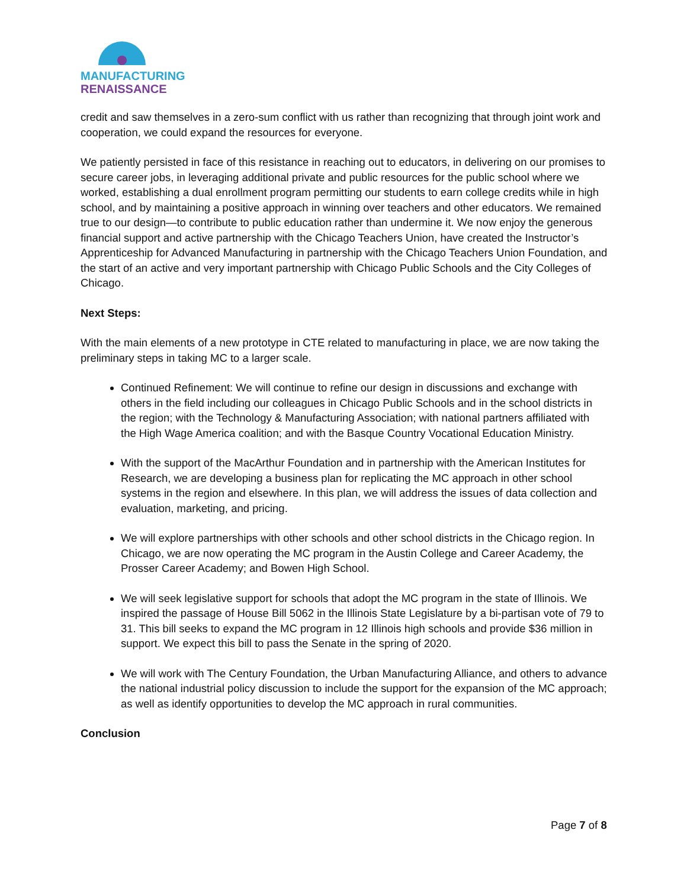MANUFACTURING
RENAISSANCE
credit and saw themselves in a zero-sum conflict with us rather than recognizing that through joint work and cooperation, we could expand the resources for everyone.
We patiently persisted in face of this resistance in reaching out to educators, in delivering on our promises to secure career jobs, in leveraging additional private and public resources for the public school where we worked, establishing a dual enrollment program permitting our students to earn college credits while in high school, and by maintaining a positive approach in winning over teachers and other educators. We remained true to our design—to contribute to public education rather than undermine it. We now enjoy the generous financial support and active partnership with the Chicago Teachers Union, have created the Instructor’s Apprenticeship for Advanced Manufacturing in partnership with the Chicago Teachers Union Foundation, and the start of an active and very important partnership with Chicago Public Schools and the City Colleges of Chicago.
Next Steps:
With the main elements of a new prototype in CTE related to manufacturing in place, we are now taking the preliminary steps in taking MC to a larger scale.
Continued Refinement: We will continue to refine our design in discussions and exchange with others in the field including our colleagues in Chicago Public Schools and in the school districts in the region; with the Technology & Manufacturing Association; with national partners affiliated with the High Wage America coalition; and with the Basque Country Vocational Education Ministry.
With the support of the MacArthur Foundation and in partnership with the American Institutes for Research, we are developing a business plan for replicating the MC approach in other school systems in the region and elsewhere. In this plan, we will address the issues of data collection and evaluation, marketing, and pricing.
We will explore partnerships with other schools and other school districts in the Chicago region. In Chicago, we are now operating the MC program in the Austin College and Career Academy, the Prosser Career Academy; and Bowen High School.
We will seek legislative support for schools that adopt the MC program in the state of Illinois. We inspired the passage of House Bill 5062 in the Illinois State Legislature by a bi-partisan vote of 79 to 31. This bill seeks to expand the MC program in 12 Illinois high schools and provide $36 million in support. We expect this bill to pass the Senate in the spring of 2020.
We will work with The Century Foundation, the Urban Manufacturing Alliance, and others to advance the national industrial policy discussion to include the support for the expansion of the MC approach; as well as identify opportunities to develop the MC approach in rural communities.
Conclusion
Page 7 of 8